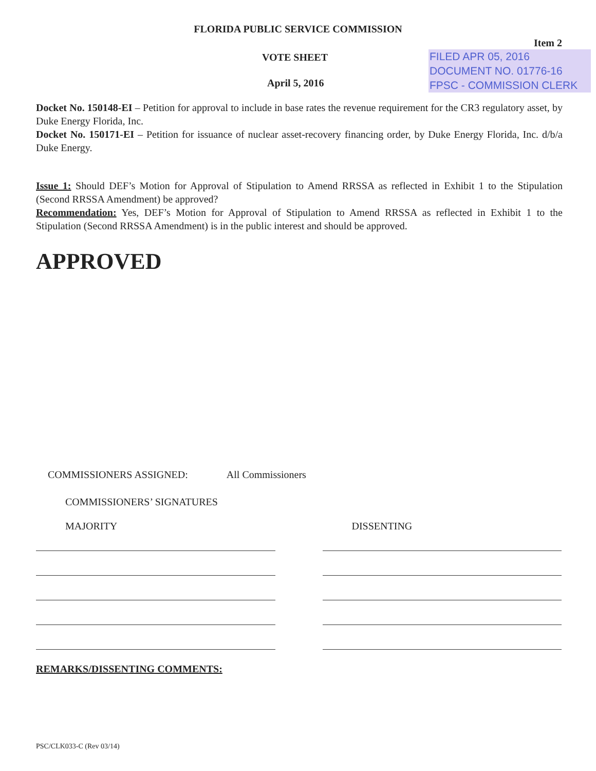FLORIDA PUBLIC SERVICE COMMISSION
Item 2
VOTE SHEET
April 5, 2016
FILED APR 05, 2016
DOCUMENT NO. 01776-16
FPSC - COMMISSION CLERK
Docket No. 150148-EI – Petition for approval to include in base rates the revenue requirement for the CR3 regulatory asset, by Duke Energy Florida, Inc.
Docket No. 150171-EI – Petition for issuance of nuclear asset-recovery financing order, by Duke Energy Florida, Inc. d/b/a Duke Energy.
Issue 1: Should DEF’s Motion for Approval of Stipulation to Amend RRSSA as reflected in Exhibit 1 to the Stipulation (Second RRSSA Amendment) be approved?
Recommendation: Yes, DEF’s Motion for Approval of Stipulation to Amend RRSSA as reflected in Exhibit 1 to the Stipulation (Second RRSSA Amendment) is in the public interest and should be approved.
APPROVED
COMMISSIONERS ASSIGNED: All Commissioners
COMMISSIONERS’ SIGNATURES
MAJORITY DISSENTING
REMARKS/DISSENTING COMMENTS:
PSC/CLK033-C (Rev 03/14)